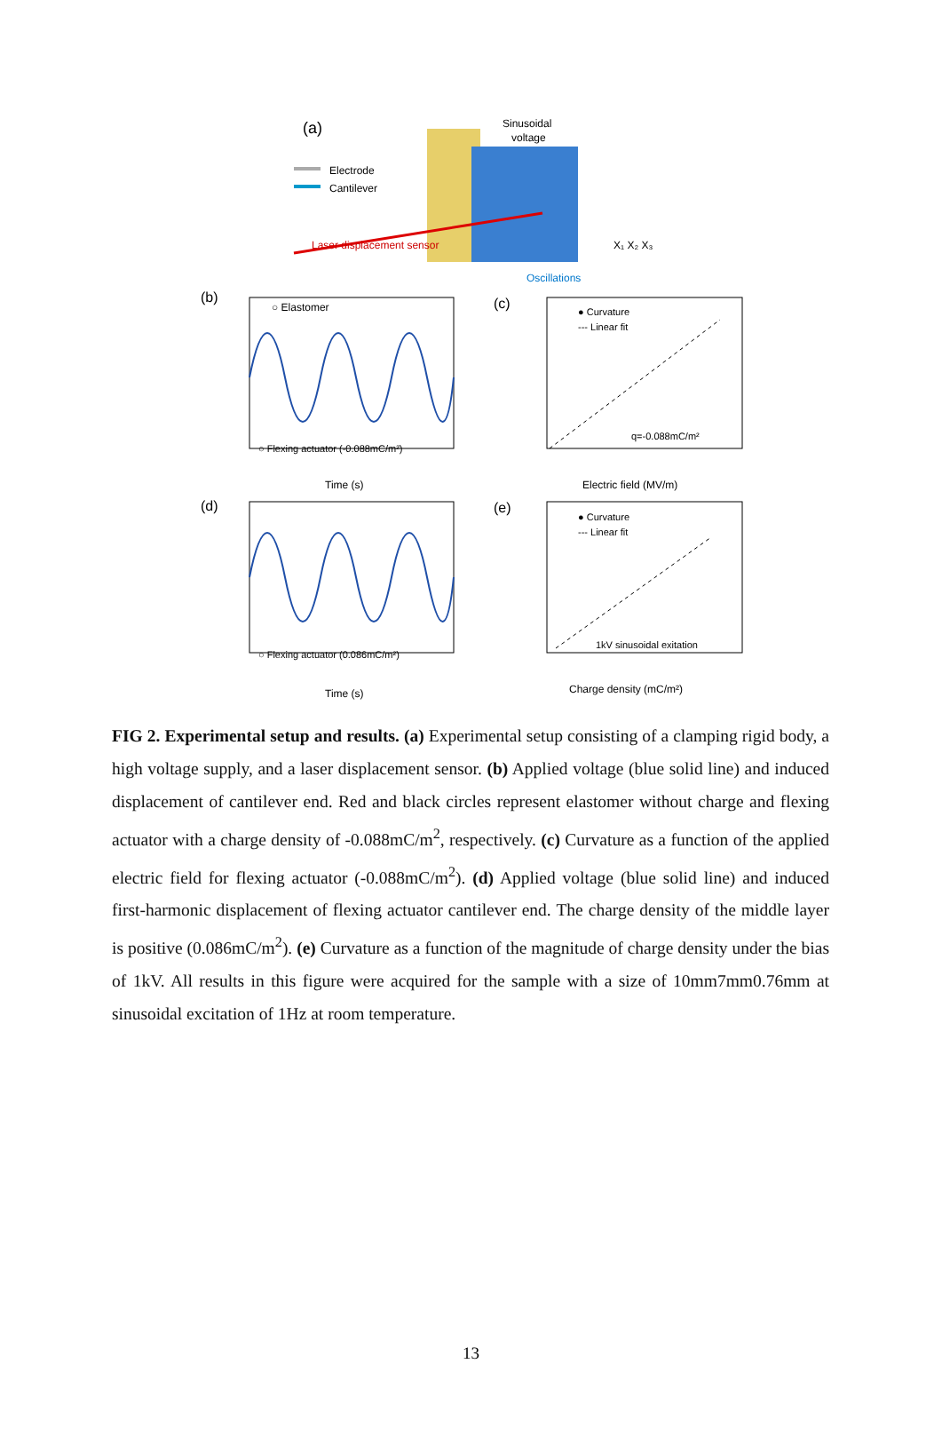(a)
Sinusoidal
voltage
Electrode
Cantilever
Laser displacement sensor
Oscillations
X₁ X₂ X₃
(b)
○ Elastomer
○ Flexing actuator (-0.088mC/m²)
Time (s)
(c)
● Curvature
--- Linear fit
q=-0.088mC/m²
Electric field (MV/m)
(d)
○ Flexing actuator (0.086mC/m²)
Time (s)
(e)
● Curvature
--- Linear fit
1kV sinusoidal exitation
Charge density (mC/m²)
FIG 2. Experimental setup and results. (a) Experimental setup consisting of a clamping rigid body, a high voltage supply, and a laser displacement sensor. (b) Applied voltage (blue solid line) and induced displacement of cantilever end. Red and black circles represent elastomer without charge and flexing actuator with a charge density of -0.088mC/m<sup>2</sup>, respectively. (c) Curvature as a function of the applied electric field for flexing actuator (-0.088mC/m<sup>2</sup>). (d) Applied voltage (blue solid line) and induced first-harmonic displacement of flexing actuator cantilever end. The charge density of the middle layer is positive (0.086mC/m<sup>2</sup>). (e) Curvature as a function of the magnitude of charge density under the bias of 1kV. All results in this figure were acquired for the sample with a size of 10mm7mm0.76mm at sinusoidal excitation of 1Hz at room temperature.
13